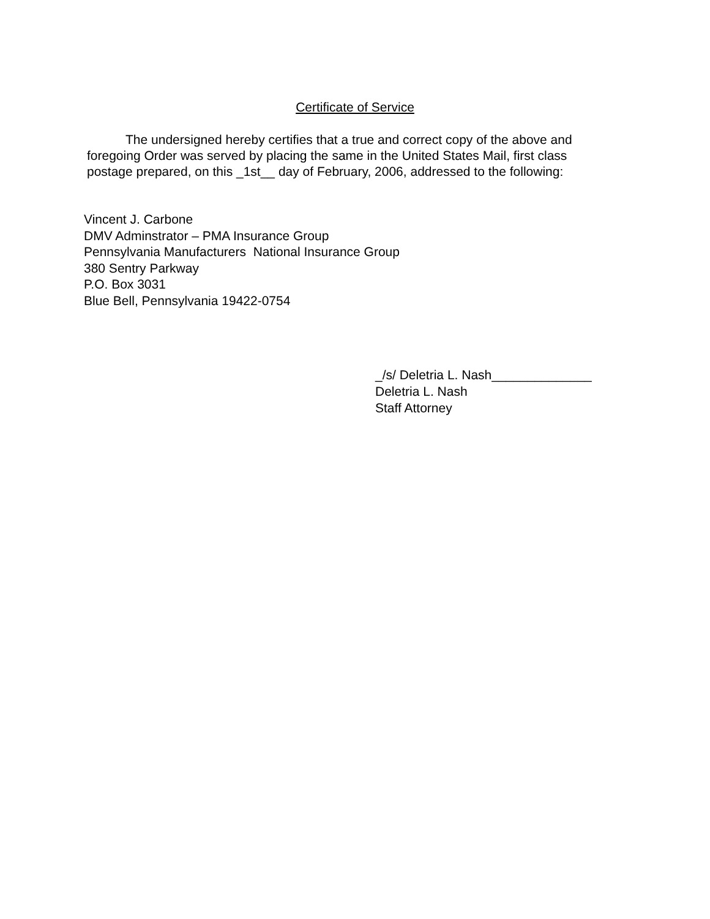Certificate of Service
The undersigned hereby certifies that a true and correct copy of the above and foregoing Order was served by placing the same in the United States Mail, first class postage prepared, on this _1st__ day of February, 2006, addressed to the following:
Vincent J. Carbone
DMV Adminstrator – PMA Insurance Group
Pennsylvania Manufacturers National Insurance Group
380 Sentry Parkway
P.O. Box 3031
Blue Bell, Pennsylvania 19422-0754
_/s/ Deletria L. Nash______________
Deletria L. Nash
Staff Attorney